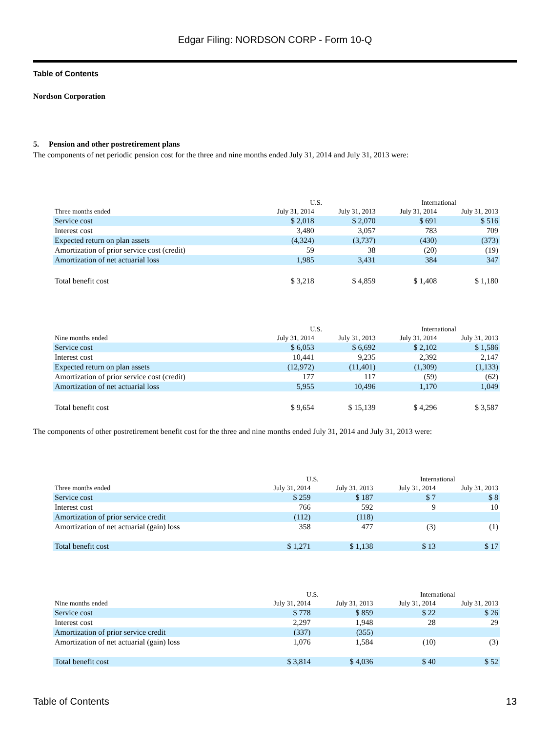Edgar Filing: NORDSON CORP - Form 10-Q
Table of Contents
Nordson Corporation
5. Pension and other postretirement plans
The components of net periodic pension cost for the three and nine months ended July 31, 2014 and July 31, 2013 were:
| | U.S. | | International | |
| --- | --- | --- | --- | --- |
| Three months ended | July 31, 2014 | July 31, 2013 | July 31, 2014 | July 31, 2013 |
| Service cost | $ 2,018 | $ 2,070 | $ 691 | $ 516 |
| Interest cost | 3,480 | 3,057 | 783 | 709 |
| Expected return on plan assets | (4,324) | (3,737) | (430) | (373) |
| Amortization of prior service cost (credit) | 59 | 38 | (20) | (19) |
| Amortization of net actuarial loss | 1,985 | 3,431 | 384 | 347 |
| Total benefit cost | $ 3,218 | $ 4,859 | $ 1,408 | $ 1,180 |
| | U.S. | | International | |
| --- | --- | --- | --- | --- |
| Nine months ended | July 31, 2014 | July 31, 2013 | July 31, 2014 | July 31, 2013 |
| Service cost | $ 6,053 | $ 6,692 | $ 2,102 | $ 1,586 |
| Interest cost | 10,441 | 9,235 | 2,392 | 2,147 |
| Expected return on plan assets | (12,972) | (11,401) | (1,309) | (1,133) |
| Amortization of prior service cost (credit) | 177 | 117 | (59) | (62) |
| Amortization of net actuarial loss | 5,955 | 10,496 | 1,170 | 1,049 |
| Total benefit cost | $ 9,654 | $ 15,139 | $ 4,296 | $ 3,587 |
The components of other postretirement benefit cost for the three and nine months ended July 31, 2014 and July 31, 2013 were:
| | U.S. | | International | |
| --- | --- | --- | --- | --- |
| Three months ended | July 31, 2014 | July 31, 2013 | July 31, 2014 | July 31, 2013 |
| Service cost | $ 259 | $ 187 | $ 7 | $ 8 |
| Interest cost | 766 | 592 | 9 | 10 |
| Amortization of prior service credit | (112) | (118) | | |
| Amortization of net actuarial (gain) loss | 358 | 477 | (3) | (1) |
| Total benefit cost | $ 1,271 | $ 1,138 | $ 13 | $ 17 |
| | U.S. | | International | |
| --- | --- | --- | --- | --- |
| Nine months ended | July 31, 2014 | July 31, 2013 | July 31, 2014 | July 31, 2013 |
| Service cost | $ 778 | $ 859 | $ 22 | $ 26 |
| Interest cost | 2,297 | 1,948 | 28 | 29 |
| Amortization of prior service credit | (337) | (355) | | |
| Amortization of net actuarial (gain) loss | 1,076 | 1,584 | (10) | (3) |
| Total benefit cost | $ 3,814 | $ 4,036 | $ 40 | $ 52 |
Table of Contents 13